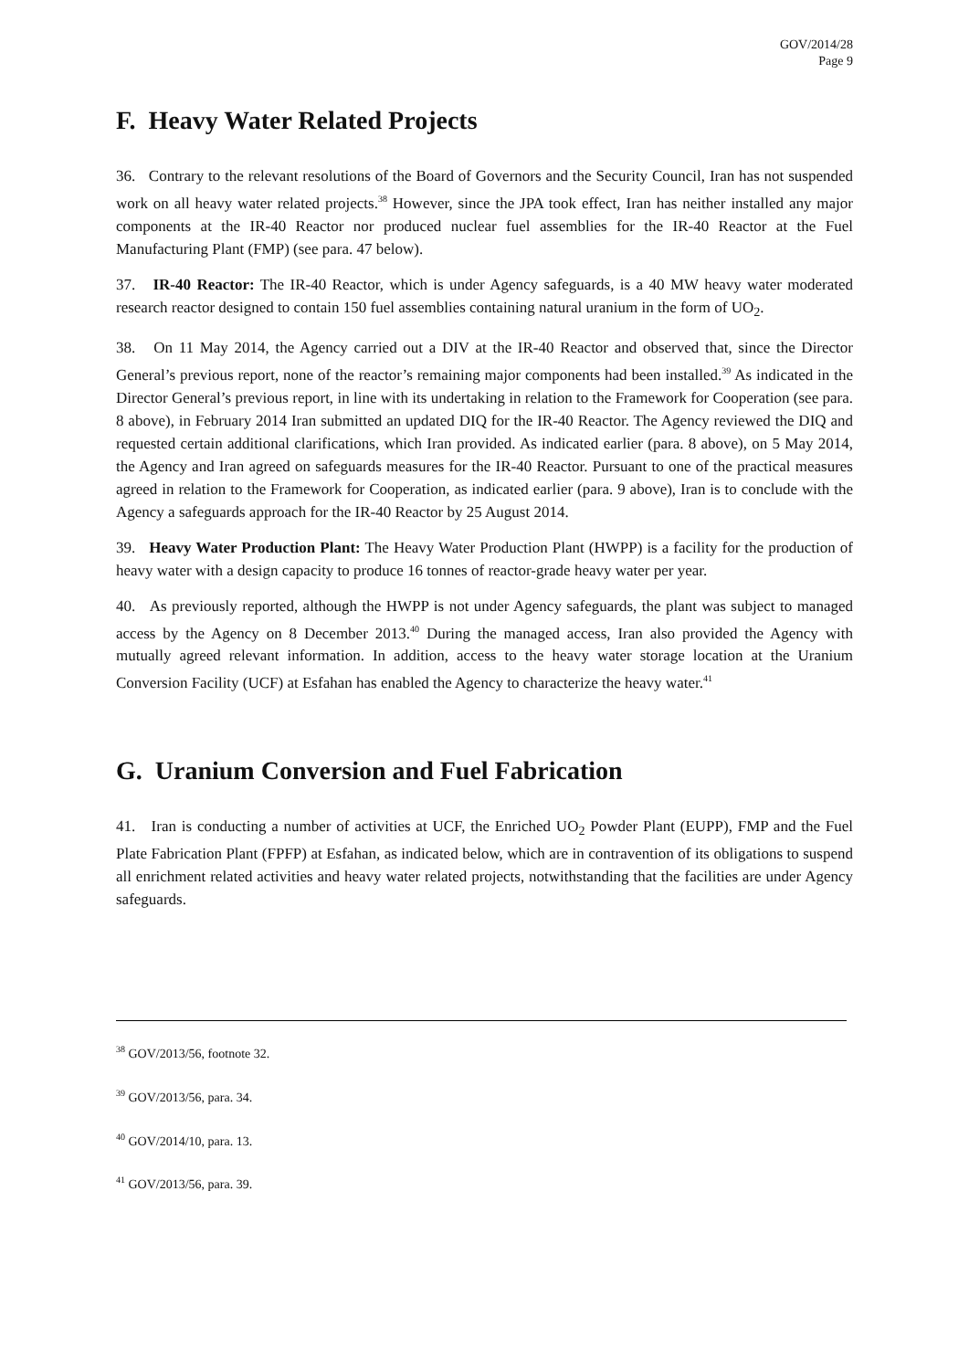GOV/2014/28
Page 9
F. Heavy Water Related Projects
36. Contrary to the relevant resolutions of the Board of Governors and the Security Council, Iran has not suspended work on all heavy water related projects.<sup>38</sup> However, since the JPA took effect, Iran has neither installed any major components at the IR-40 Reactor nor produced nuclear fuel assemblies for the IR-40 Reactor at the Fuel Manufacturing Plant (FMP) (see para. 47 below).
37. IR-40 Reactor: The IR-40 Reactor, which is under Agency safeguards, is a 40 MW heavy water moderated research reactor designed to contain 150 fuel assemblies containing natural uranium in the form of UO<sub>2</sub>.
38. On 11 May 2014, the Agency carried out a DIV at the IR-40 Reactor and observed that, since the Director General’s previous report, none of the reactor’s remaining major components had been installed.<sup>39</sup> As indicated in the Director General’s previous report, in line with its undertaking in relation to the Framework for Cooperation (see para. 8 above), in February 2014 Iran submitted an updated DIQ for the IR-40 Reactor. The Agency reviewed the DIQ and requested certain additional clarifications, which Iran provided. As indicated earlier (para. 8 above), on 5 May 2014, the Agency and Iran agreed on safeguards measures for the IR-40 Reactor. Pursuant to one of the practical measures agreed in relation to the Framework for Cooperation, as indicated earlier (para. 9 above), Iran is to conclude with the Agency a safeguards approach for the IR-40 Reactor by 25 August 2014.
39. Heavy Water Production Plant: The Heavy Water Production Plant (HWPP) is a facility for the production of heavy water with a design capacity to produce 16 tonnes of reactor-grade heavy water per year.
40. As previously reported, although the HWPP is not under Agency safeguards, the plant was subject to managed access by the Agency on 8 December 2013.<sup>40</sup> During the managed access, Iran also provided the Agency with mutually agreed relevant information. In addition, access to the heavy water storage location at the Uranium Conversion Facility (UCF) at Esfahan has enabled the Agency to characterize the heavy water.<sup>41</sup>
G. Uranium Conversion and Fuel Fabrication
41. Iran is conducting a number of activities at UCF, the Enriched UO<sub>2</sub> Powder Plant (EUPP), FMP and the Fuel Plate Fabrication Plant (FPFP) at Esfahan, as indicated below, which are in contravention of its obligations to suspend all enrichment related activities and heavy water related projects, notwithstanding that the facilities are under Agency safeguards.
<sup>38</sup> GOV/2013/56, footnote 32.
<sup>39</sup> GOV/2013/56, para. 34.
<sup>40</sup> GOV/2014/10, para. 13.
<sup>41</sup> GOV/2013/56, para. 39.